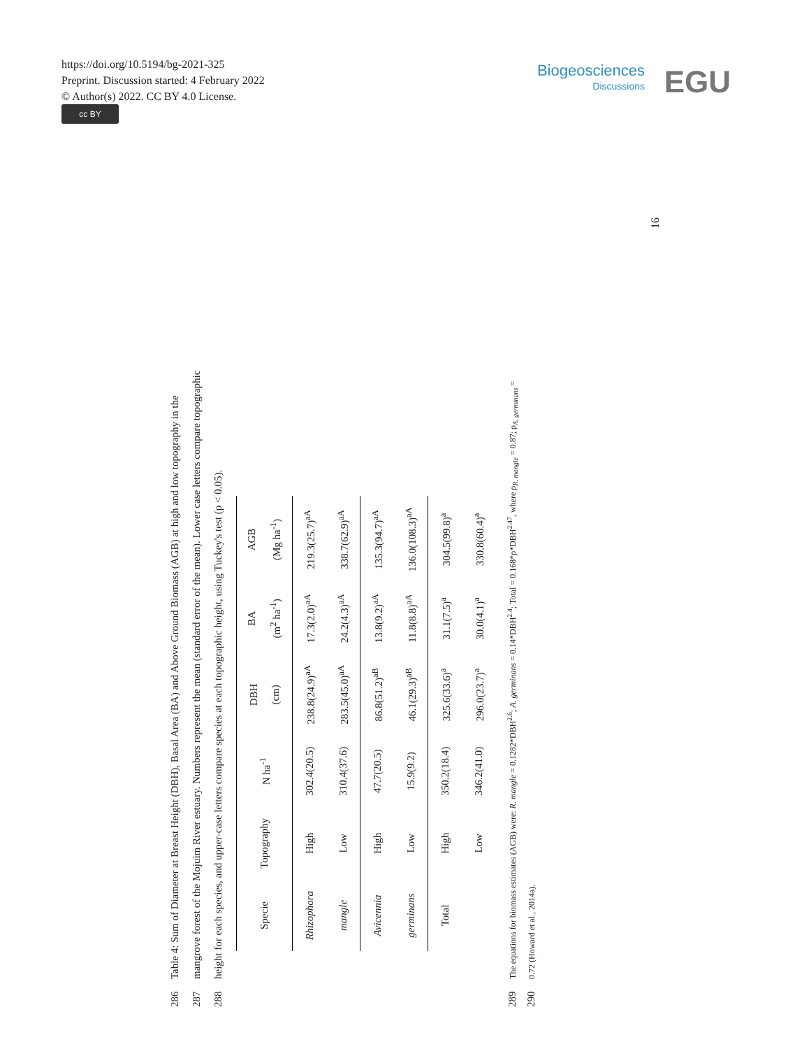https://doi.org/10.5194/bg-2021-325
Preprint. Discussion started: 4 February 2022
© Author(s) 2022. CC BY 4.0 License.
cc BY
Biogeosciences
Discussions
EGU
286 Table 4: Sum of Diameter at Breast Height (DBH), Basal Area (BA) and Above Ground Biomass (AGB) at high and low topography in the
287 mangrove forest of the Mojuim River estuary. Numbers represent the mean (standard error of the mean). Lower case letters compare topographic
288 height for each species, and upper-case letters compare species at each topographic height, using Tuckey's test (p < 0.05).
| Specie | Topography | N ha<sup>-1</sup> | DBH (cm) | BA (m<sup>2</sup> ha<sup>-1</sup>) | AGB (Mg ha<sup>-1</sup>) |
| --- | --- | --- | --- | --- | --- |
| Rhizophora | High | 302.4(20.5) | 238.8(24.9)<sup>aA</sup> | 17.3(2.0)<sup>aA</sup> | 219.3(25.7)<sup>aA</sup> |
| mangle | Low | 310.4(37.6) | 283.5(45.0)<sup>aA</sup> | 24.2(4.3)<sup>aA</sup> | 338.7(62.9)<sup>aA</sup> |
| Avicennia | High | 47.7(20.5) | 86.8(51.2)<sup>aB</sup> | 13.8(9.2)<sup>aA</sup> | 135.3(94.7)<sup>aA</sup> |
| germinans | Low | 15.9(9.2) | 46.1(29.3)<sup>aB</sup> | 11.8(8.8)<sup>aA</sup> | 136.0(108.3)<sup>aA</sup> |
| Total | High | 350.2(18.4) | 325.6(33.6)<sup>a</sup> | 31.1(7.5)<sup>a</sup> | 304.5(99.8)<sup>a</sup> |
| | Low | 346.2(41.0) | 296.0(23.7)<sup>a</sup> | 30.0(4.1)<sup>a</sup> | 330.8(60.4)<sup>a</sup> |
289 The equations for biomass estimates (AGB) were: R. mangle = 0.1282*DBH<sup>2.6</sup>; A. germinans = 0.14*DBH<sup>2.4</sup>; Total = 0.168*ρ*DBH<sup>2.47</sup>, where ρ<sub>R. mangle</sub> = 0.87; ρ<sub>A. germinans</sub> =
290 0.72 (Howard et al., 2014a).
16